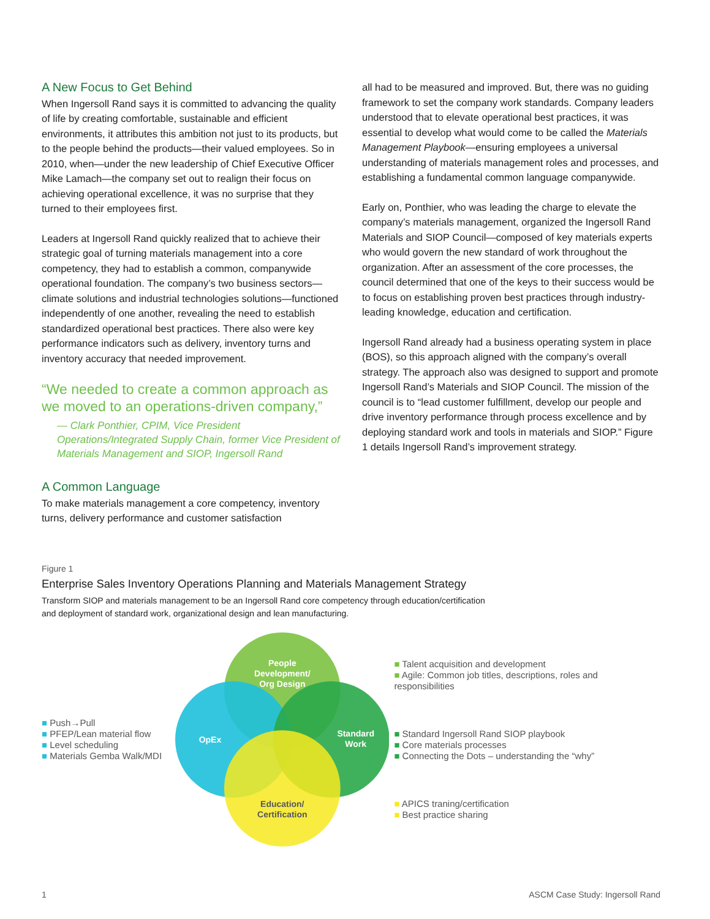A New Focus to Get Behind
When Ingersoll Rand says it is committed to advancing the quality of life by creating comfortable, sustainable and efficient environments, it attributes this ambition not just to its products, but to the people behind the products—their valued employees. So in 2010, when—under the new leadership of Chief Executive Officer Mike Lamach—the company set out to realign their focus on achieving operational excellence, it was no surprise that they turned to their employees first.
Leaders at Ingersoll Rand quickly realized that to achieve their strategic goal of turning materials management into a core competency, they had to establish a common, companywide operational foundation. The company’s two business sectors—climate solutions and industrial technologies solutions—functioned independently of one another, revealing the need to establish standardized operational best practices. There also were key performance indicators such as delivery, inventory turns and inventory accuracy that needed improvement.
“We needed to create a common approach as we moved to an operations-driven company,”
— Clark Ponthier, CPIM, Vice President Operations/Integrated Supply Chain, former Vice President of Materials Management and SIOP, Ingersoll Rand
A Common Language
To make materials management a core competency, inventory turns, delivery performance and customer satisfaction
all had to be measured and improved. But, there was no guiding framework to set the company work standards. Company leaders understood that to elevate operational best practices, it was essential to develop what would come to be called the Materials Management Playbook—ensuring employees a universal understanding of materials management roles and processes, and establishing a fundamental common language companywide.
Early on, Ponthier, who was leading the charge to elevate the company’s materials management, organized the Ingersoll Rand Materials and SIOP Council—composed of key materials experts who would govern the new standard of work throughout the organization. After an assessment of the core processes, the council determined that one of the keys to their success would be to focus on establishing proven best practices through industry-leading knowledge, education and certification.
Ingersoll Rand already had a business operating system in place (BOS), so this approach aligned with the company’s overall strategy. The approach also was designed to support and promote Ingersoll Rand’s Materials and SIOP Council. The mission of the council is to “lead customer fulfillment, develop our people and drive inventory performance through process excellence and by deploying standard work and tools in materials and SIOP.” Figure 1 details Ingersoll Rand’s improvement strategy.
Figure 1
Enterprise Sales Inventory Operations Planning and Materials Management Strategy
Transform SIOP and materials management to be an Ingersoll Rand core competency through education/certification
and deployment of standard work, organizational design and lean manufacturing.
■ Push→Pull
■ PFEP/Lean material flow
■ Level scheduling
■ Materials Gemba Walk/MDI
People
Development/
Org Design
OpEx
Standard
Work
Education/
Certification
■ Talent acquisition and development
■ Agile: Common job titles, descriptions, roles and responsibilities
■ Standard Ingersoll Rand SIOP playbook
■ Core materials processes
■ Connecting the Dots – understanding the “why”
■ APICS traning/certification
■ Best practice sharing
1 ASCM Case Study: Ingersoll Rand